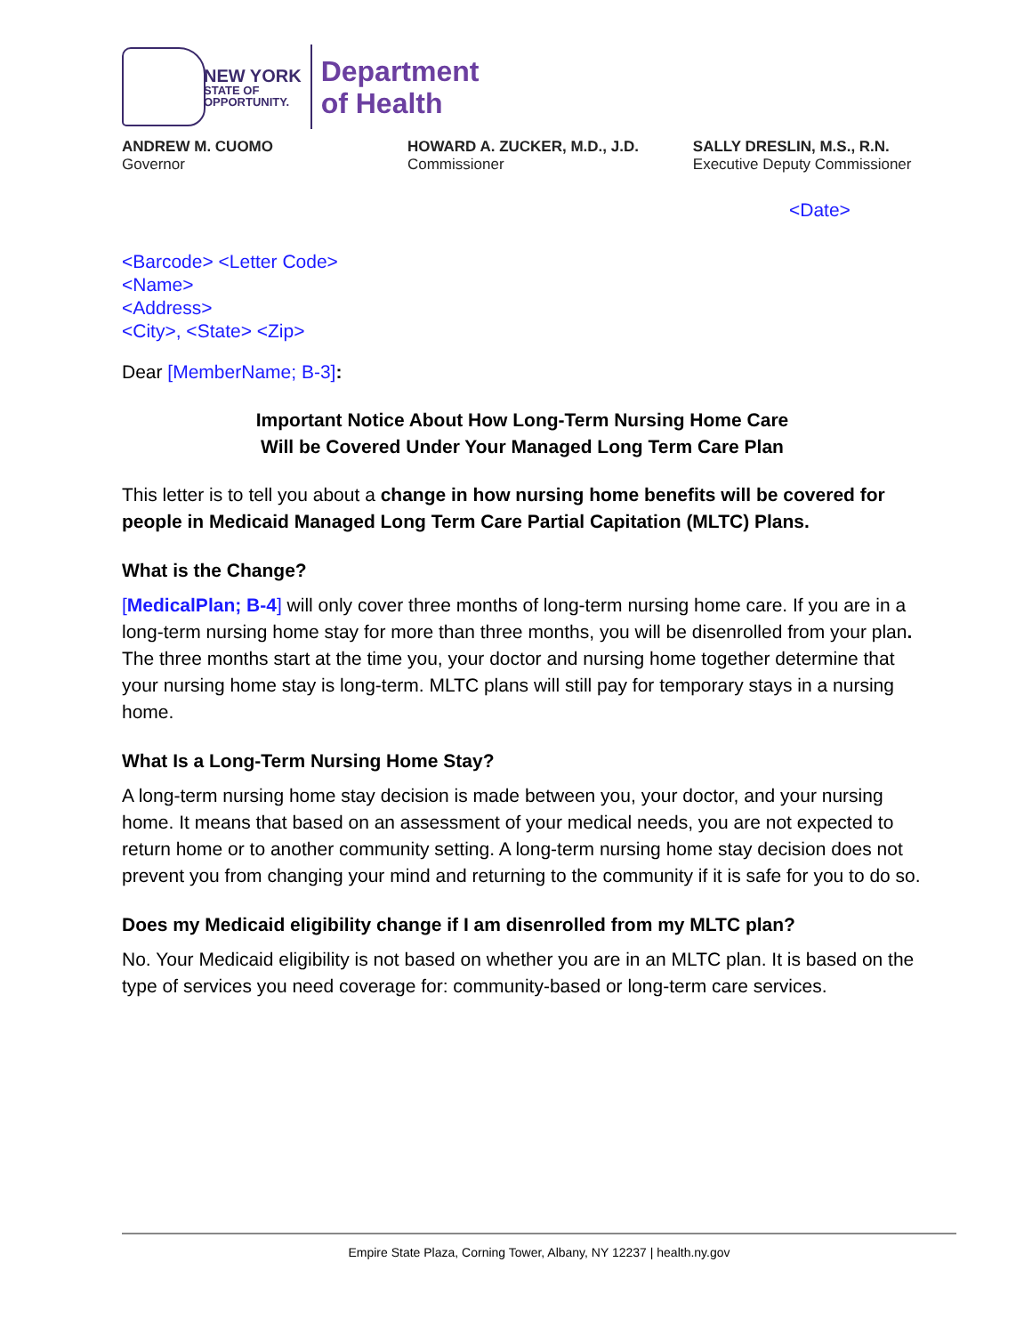NEW YORK
STATE OF
OPPORTUNITY.
Department
of Health
ANDREW M. CUOMO
Governor
HOWARD A. ZUCKER, M.D., J.D.
Commissioner
SALLY DRESLIN, M.S., R.N.
Executive Deputy Commissioner
<Date>
<Barcode> <Letter Code>
<Name>
<Address>
<City>, <State> <Zip>
Dear [MemberName; B-3]:
Important Notice About How Long-Term Nursing Home Care
Will be Covered Under Your Managed Long Term Care Plan
This letter is to tell you about a change in how nursing home benefits will be covered for people in Medicaid Managed Long Term Care Partial Capitation (MLTC) Plans.
What is the Change?
[MedicalPlan; B-4] will only cover three months of long-term nursing home care. If you are in a long-term nursing home stay for more than three months, you will be disenrolled from your plan. The three months start at the time you, your doctor and nursing home together determine that your nursing home stay is long-term. MLTC plans will still pay for temporary stays in a nursing home.
What Is a Long-Term Nursing Home Stay?
A long-term nursing home stay decision is made between you, your doctor, and your nursing home. It means that based on an assessment of your medical needs, you are not expected to return home or to another community setting. A long-term nursing home stay decision does not prevent you from changing your mind and returning to the community if it is safe for you to do so.
Does my Medicaid eligibility change if I am disenrolled from my MLTC plan?
No. Your Medicaid eligibility is not based on whether you are in an MLTC plan. It is based on the type of services you need coverage for: community-based or long-term care services.
Empire State Plaza, Corning Tower, Albany, NY 12237 | health.ny.gov